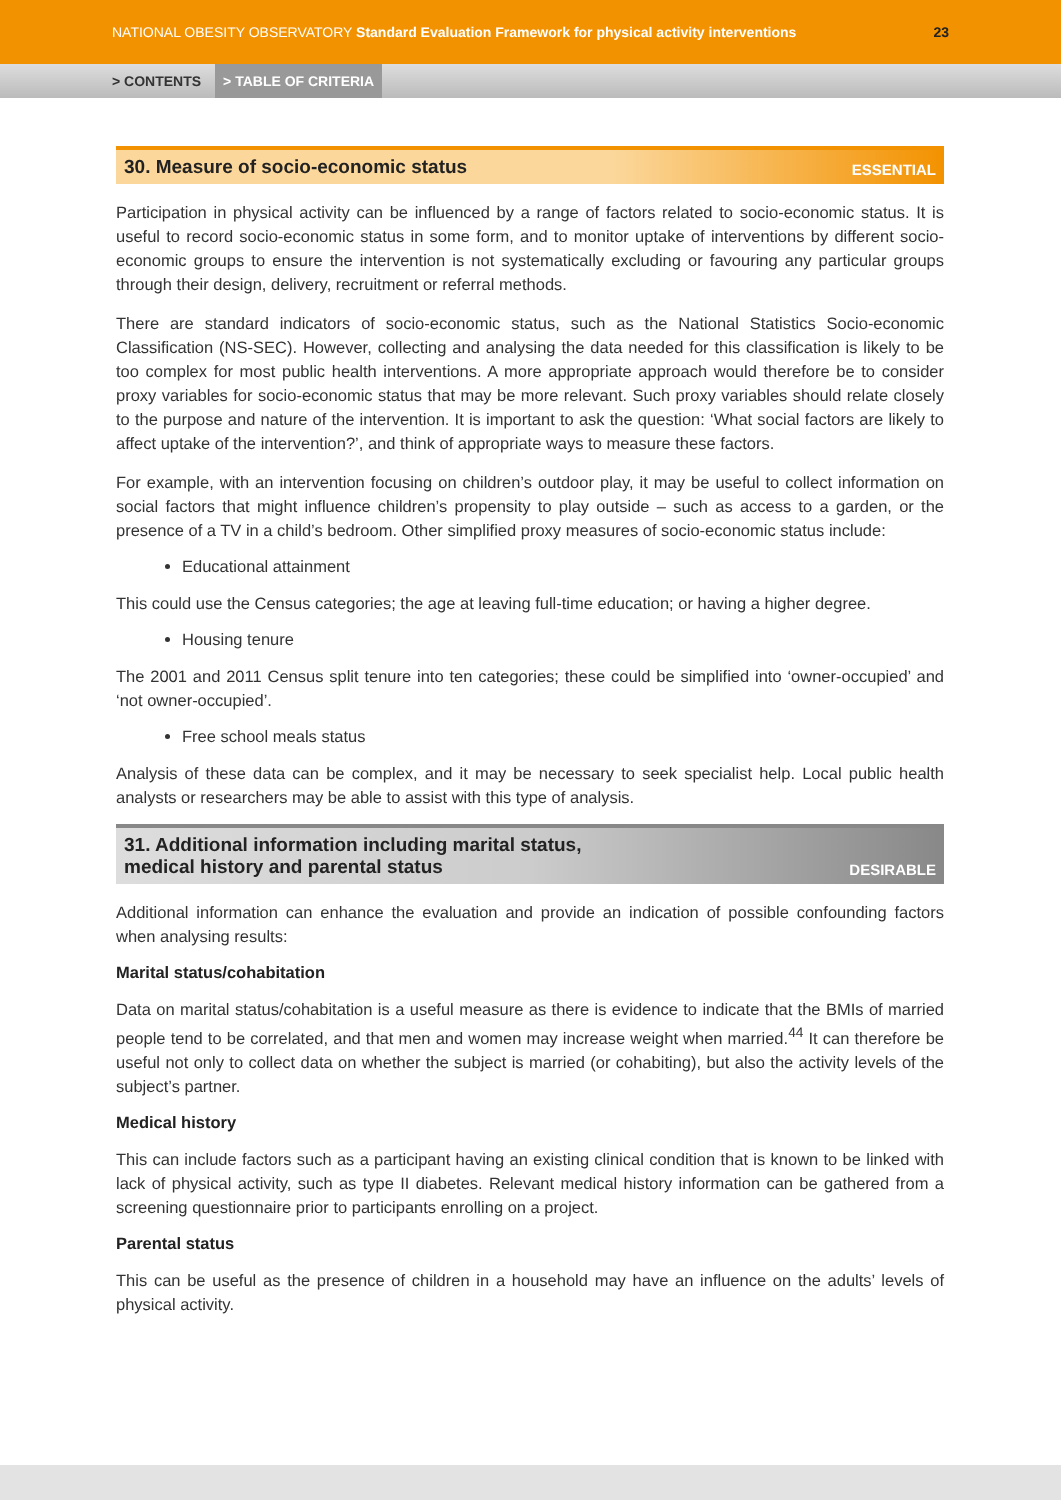NATIONAL OBESITY OBSERVATORY Standard Evaluation Framework for physical activity interventions 23
> CONTENTS > TABLE OF CRITERIA
30. Measure of socio-economic status ESSENTIAL
Participation in physical activity can be influenced by a range of factors related to socio-economic status. It is useful to record socio-economic status in some form, and to monitor uptake of interventions by different socio-economic groups to ensure the intervention is not systematically excluding or favouring any particular groups through their design, delivery, recruitment or referral methods.
There are standard indicators of socio-economic status, such as the National Statistics Socio-economic Classification (NS-SEC). However, collecting and analysing the data needed for this classification is likely to be too complex for most public health interventions. A more appropriate approach would therefore be to consider proxy variables for socio-economic status that may be more relevant. Such proxy variables should relate closely to the purpose and nature of the intervention. It is important to ask the question: ‘What social factors are likely to affect uptake of the intervention?’, and think of appropriate ways to measure these factors.
For example, with an intervention focusing on children’s outdoor play, it may be useful to collect information on social factors that might influence children’s propensity to play outside – such as access to a garden, or the presence of a TV in a child’s bedroom. Other simplified proxy measures of socio-economic status include:
Educational attainment
This could use the Census categories; the age at leaving full-time education; or having a higher degree.
Housing tenure
The 2001 and 2011 Census split tenure into ten categories; these could be simplified into ‘owner-occupied’ and ‘not owner-occupied’.
Free school meals status
Analysis of these data can be complex, and it may be necessary to seek specialist help. Local public health analysts or researchers may be able to assist with this type of analysis.
31. Additional information including marital status,
medical history and parental status DESIRABLE
Additional information can enhance the evaluation and provide an indication of possible confounding factors when analysing results:
Marital status/cohabitation
Data on marital status/cohabitation is a useful measure as there is evidence to indicate that the BMIs of married people tend to be correlated, and that men and women may increase weight when married.<sup>44</sup> It can therefore be useful not only to collect data on whether the subject is married (or cohabiting), but also the activity levels of the subject’s partner.
Medical history
This can include factors such as a participant having an existing clinical condition that is known to be linked with lack of physical activity, such as type II diabetes. Relevant medical history information can be gathered from a screening questionnaire prior to participants enrolling on a project.
Parental status
This can be useful as the presence of children in a household may have an influence on the adults’ levels of physical activity.